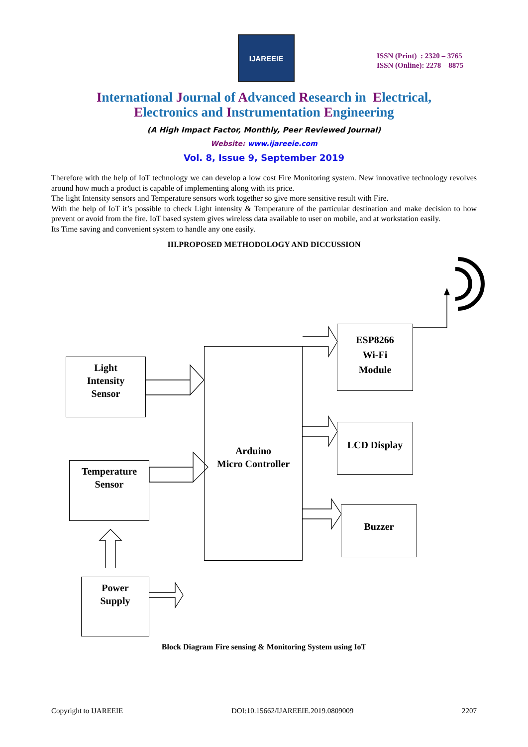IJAREEIE
ISSN (Print) : 2320 – 3765
ISSN (Online): 2278 – 8875
International Journal of Advanced Research in Electrical,
Electronics and Instrumentation Engineering
(A High Impact Factor, Monthly, Peer Reviewed Journal)
Website: www.ijareeie.com
Vol. 8, Issue 9, September 2019
Therefore with the help of IoT technology we can develop a low cost Fire Monitoring system. New innovative technology revolves around how much a product is capable of implementing along with its price.
The light Intensity sensors and Temperature sensors work together so give more sensitive result with Fire.
With the help of IoT it’s possible to check Light intensity & Temperature of the particular destination and make decision to how prevent or avoid from the fire. IoT based system gives wireless data available to user on mobile, and at workstation easily.
Its Time saving and convenient system to handle any one easily.
III.PROPOSED METHODOLOGY AND DICCUSSION
Light
Intensity
Sensor
Temperature
Sensor
Power
Supply
Arduino
Micro Controller
ESP8266
Wi-Fi
Module
LCD Display
Buzzer
Block Diagram Fire sensing & Monitoring System using IoT
Copyright to IJAREEIE DOI:10.15662/IJAREEIE.2019.0809009 2207